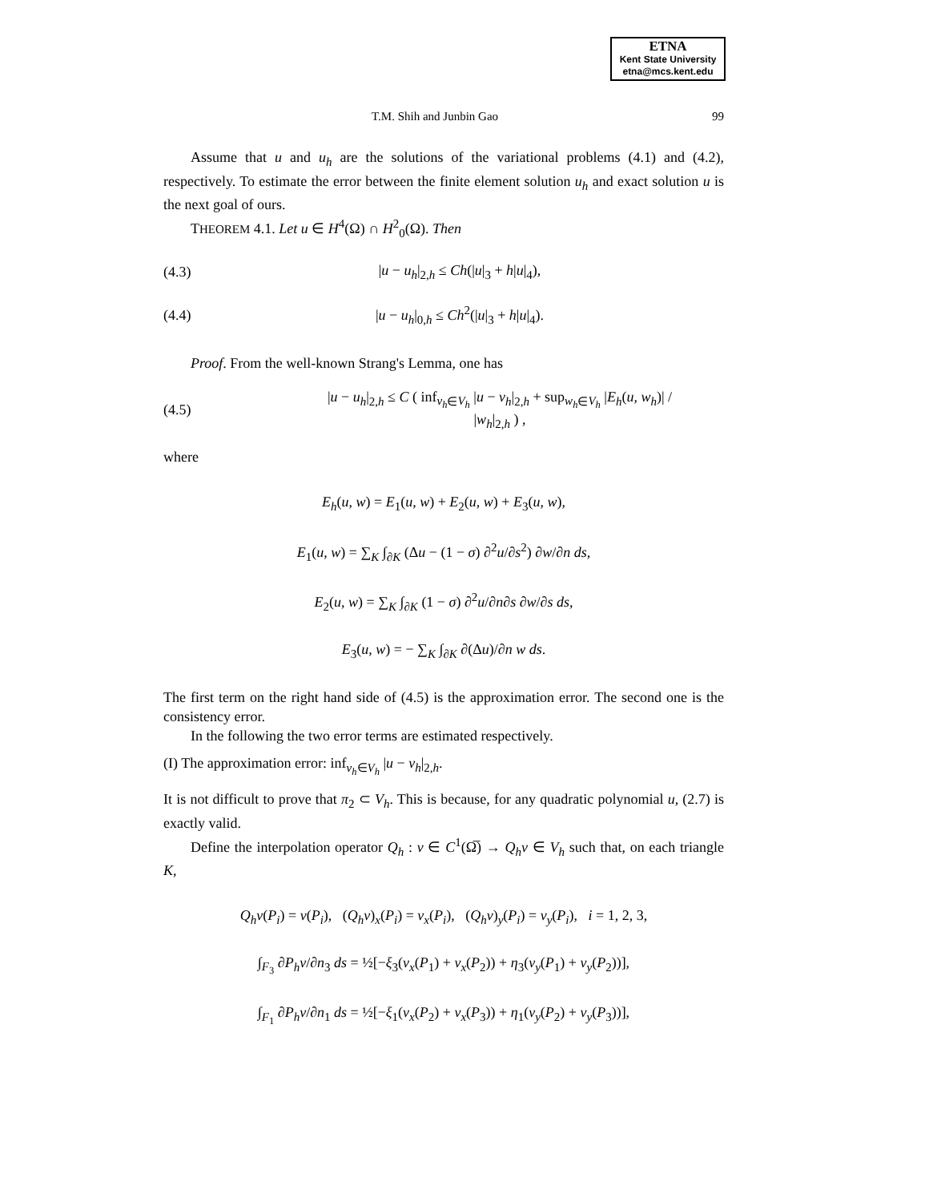ETNA
Kent State University
etna@mcs.kent.edu
T.M. Shih and Junbin Gao 99
Assume that u and u<sub>h</sub> are the solutions of the variational problems (4.1) and (4.2), respectively. To estimate the error between the finite element solution u<sub>h</sub> and exact solution u is the next goal of ours.
THEOREM 4.1. Let u ∈ H<sup>4</sup>(Ω) ∩ H<sup>2</sup><sub>0</sub>(Ω). Then
(4.3) |u − u<sub>h</sub>|<sub>2,h</sub> ≤ Ch(|u|<sub>3</sub> + h|u|<sub>4</sub>),
(4.4) |u − u<sub>h</sub>|<sub>0,h</sub> ≤ Ch<sup>2</sup>(|u|<sub>3</sub> + h|u|<sub>4</sub>).
Proof. From the well-known Strang's Lemma, one has
(4.5) |u − u<sub>h</sub>|<sub>2,h</sub> ≤ C ( inf<sub>v<sub>h</sub>∈V<sub>h</sub></sub> |u − v<sub>h</sub>|<sub>2,h</sub> + sup<sub>w<sub>h</sub>∈V<sub>h</sub></sub> |E<sub>h</sub>(u, w<sub>h</sub>)| / |w<sub>h</sub>|<sub>2,h</sub> ) ,
where
E<sub>h</sub>(u, w) = E<sub>1</sub>(u, w) + E<sub>2</sub>(u, w) + E<sub>3</sub>(u, w),
E<sub>1</sub>(u, w) = ∑<sub>K</sub> ∫<sub>∂K</sub> (Δu − (1 − σ) ∂<sup>2</sup>u/∂s<sup>2</sup>) ∂w/∂n ds,
E<sub>2</sub>(u, w) = ∑<sub>K</sub> ∫<sub>∂K</sub> (1 − σ) ∂<sup>2</sup>u/∂n∂s ∂w/∂s ds,
E<sub>3</sub>(u, w) = − ∑<sub>K</sub> ∫<sub>∂K</sub> ∂(Δu)/∂n w ds.
The first term on the right hand side of (4.5) is the approximation error. The second one is the consistency error.
In the following the two error terms are estimated respectively.
(I) The approximation error: inf<sub>v<sub>h</sub>∈V<sub>h</sub></sub> |u − v<sub>h</sub>|<sub>2,h</sub>.
It is not difficult to prove that π<sub>2</sub> ⊂ V<sub>h</sub>. This is because, for any quadratic polynomial u, (2.7) is exactly valid.
Define the interpolation operator Q<sub>h</sub> : v ∈ C<sup>1</sup>(Ω̅) → Q<sub>h</sub>v ∈ V<sub>h</sub> such that, on each triangle K,
Q<sub>h</sub>v(P<sub>i</sub>) = v(P<sub>i</sub>), (Q<sub>h</sub>v)<sub>x</sub>(P<sub>i</sub>) = v<sub>x</sub>(P<sub>i</sub>), (Q<sub>h</sub>v)<sub>y</sub>(P<sub>i</sub>) = v<sub>y</sub>(P<sub>i</sub>), i = 1, 2, 3,
∫<sub>F<sub>3</sub></sub> ∂P<sub>h</sub>v/∂n<sub>3</sub> ds = ½[−ξ<sub>3</sub>(v<sub>x</sub>(P<sub>1</sub>) + v<sub>x</sub>(P<sub>2</sub>)) + η<sub>3</sub>(v<sub>y</sub>(P<sub>1</sub>) + v<sub>y</sub>(P<sub>2</sub>))],
∫<sub>F<sub>1</sub></sub> ∂P<sub>h</sub>v/∂n<sub>1</sub> ds = ½[−ξ<sub>1</sub>(v<sub>x</sub>(P<sub>2</sub>) + v<sub>x</sub>(P<sub>3</sub>)) + η<sub>1</sub>(v<sub>y</sub>(P<sub>2</sub>) + v<sub>y</sub>(P<sub>3</sub>))],